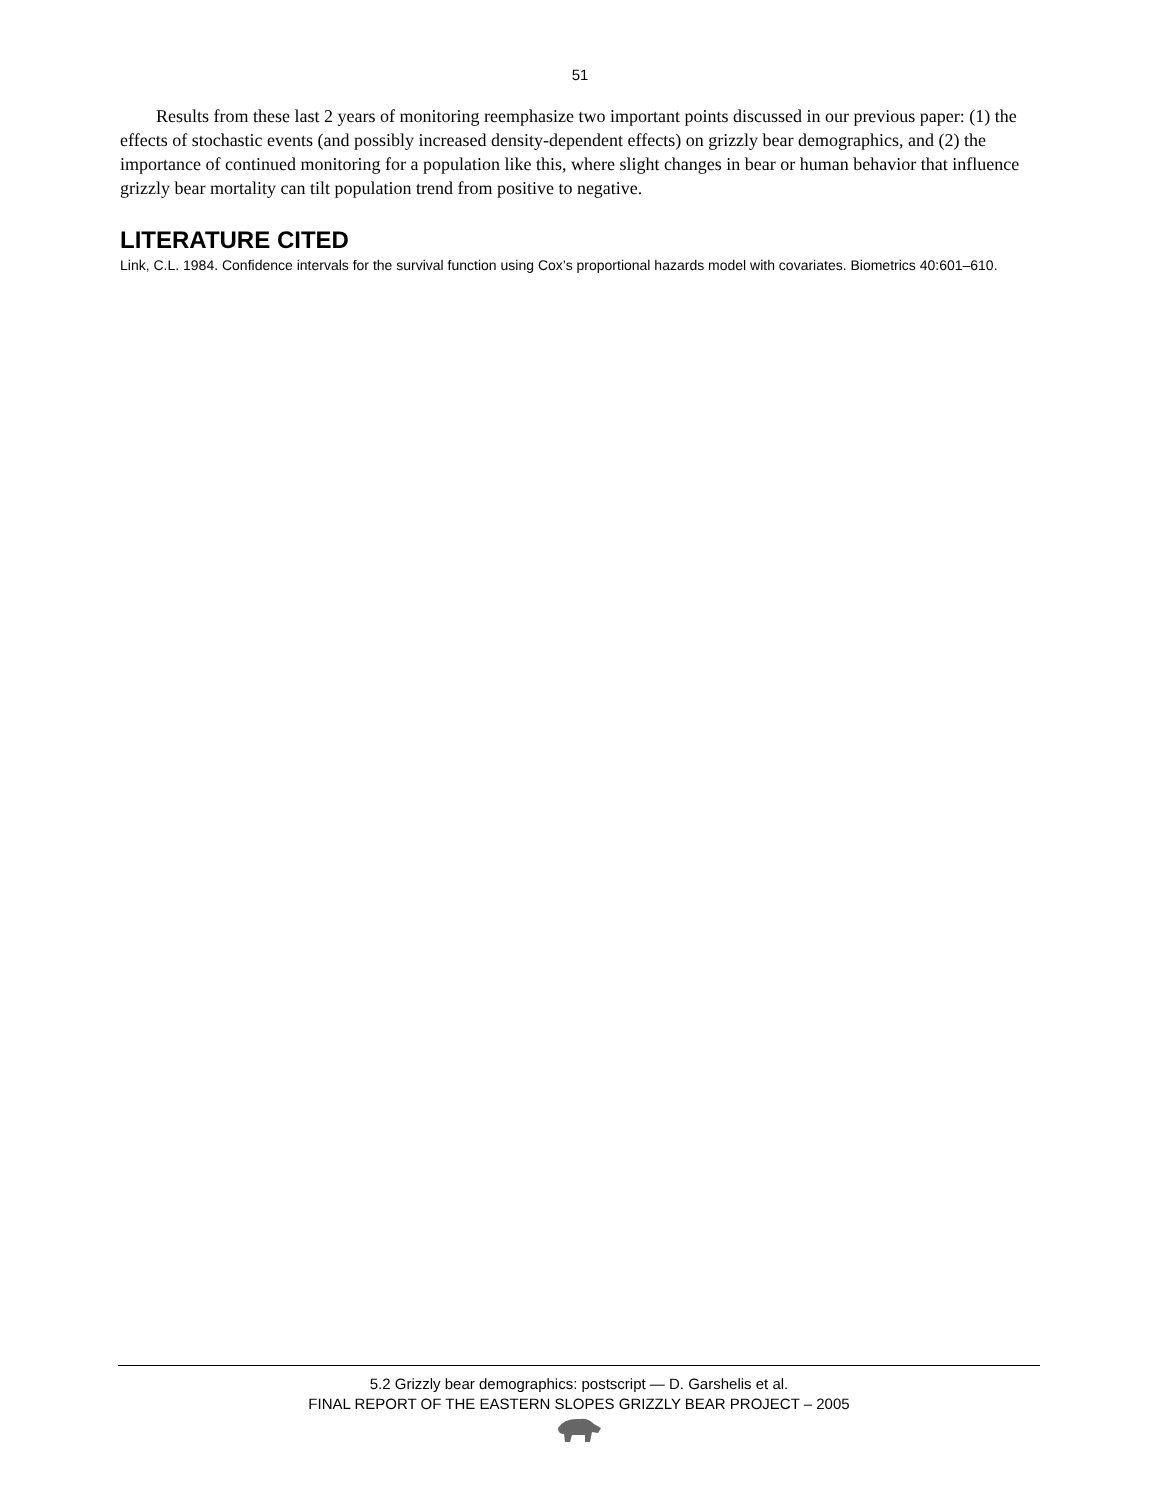51
Results from these last 2 years of monitoring reemphasize two important points discussed in our previous paper: (1) the effects of stochastic events (and possibly increased density-dependent effects) on grizzly bear demographics, and (2) the importance of continued monitoring for a population like this, where slight changes in bear or human behavior that influence grizzly bear mortality can tilt population trend from positive to negative.
LITERATURE CITED
Link, C.L. 1984. Confidence intervals for the survival function using Cox’s proportional hazards model with covariates. Biometrics 40:601–610.
5.2 Grizzly bear demographics: postscript — D. Garshelis et al.
FINAL REPORT OF THE EASTERN SLOPES GRIZZLY BEAR PROJECT – 2005